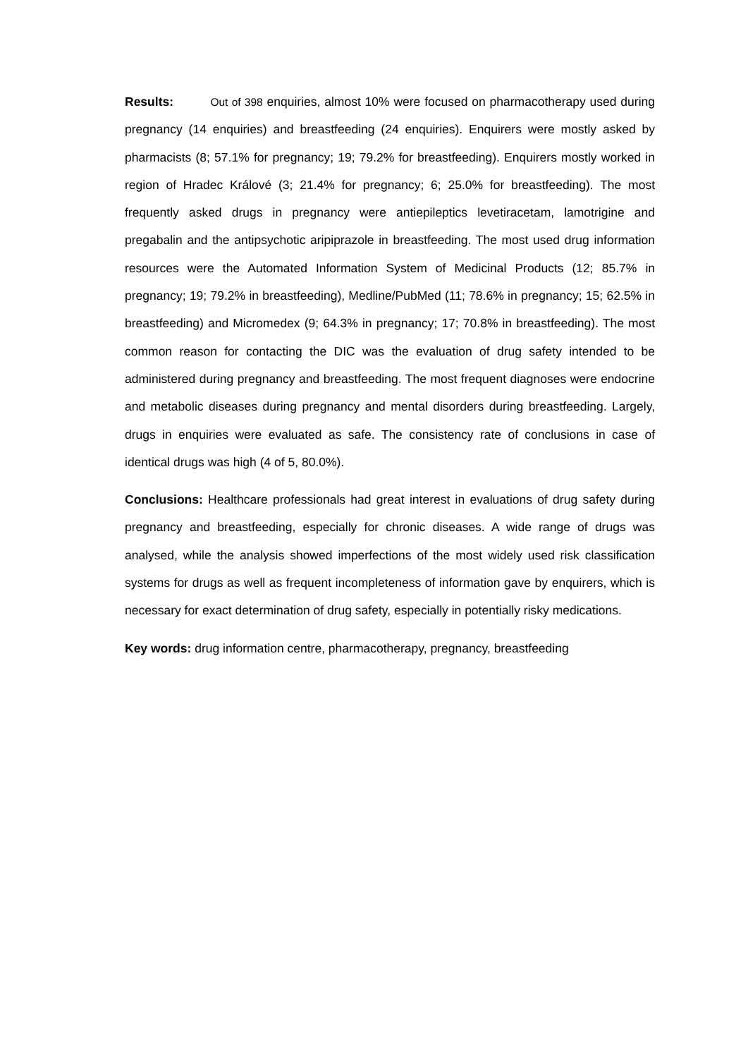Results: Out of 398 enquiries, almost 10% were focused on pharmacotherapy used during pregnancy (14 enquiries) and breastfeeding (24 enquiries). Enquirers were mostly asked by pharmacists (8; 57.1% for pregnancy; 19; 79.2% for breastfeeding). Enquirers mostly worked in region of Hradec Králové (3; 21.4% for pregnancy; 6; 25.0% for breastfeeding). The most frequently asked drugs in pregnancy were antiepileptics levetiracetam, lamotrigine and pregabalin and the antipsychotic aripiprazole in breastfeeding. The most used drug information resources were the Automated Information System of Medicinal Products (12; 85.7% in pregnancy; 19; 79.2% in breastfeeding), Medline/PubMed (11; 78.6% in pregnancy; 15; 62.5% in breastfeeding) and Micromedex (9; 64.3% in pregnancy; 17; 70.8% in breastfeeding). The most common reason for contacting the DIC was the evaluation of drug safety intended to be administered during pregnancy and breastfeeding. The most frequent diagnoses were endocrine and metabolic diseases during pregnancy and mental disorders during breastfeeding. Largely, drugs in enquiries were evaluated as safe. The consistency rate of conclusions in case of identical drugs was high (4 of 5, 80.0%).
Conclusions: Healthcare professionals had great interest in evaluations of drug safety during pregnancy and breastfeeding, especially for chronic diseases. A wide range of drugs was analysed, while the analysis showed imperfections of the most widely used risk classification systems for drugs as well as frequent incompleteness of information gave by enquirers, which is necessary for exact determination of drug safety, especially in potentially risky medications.
Key words: drug information centre, pharmacotherapy, pregnancy, breastfeeding